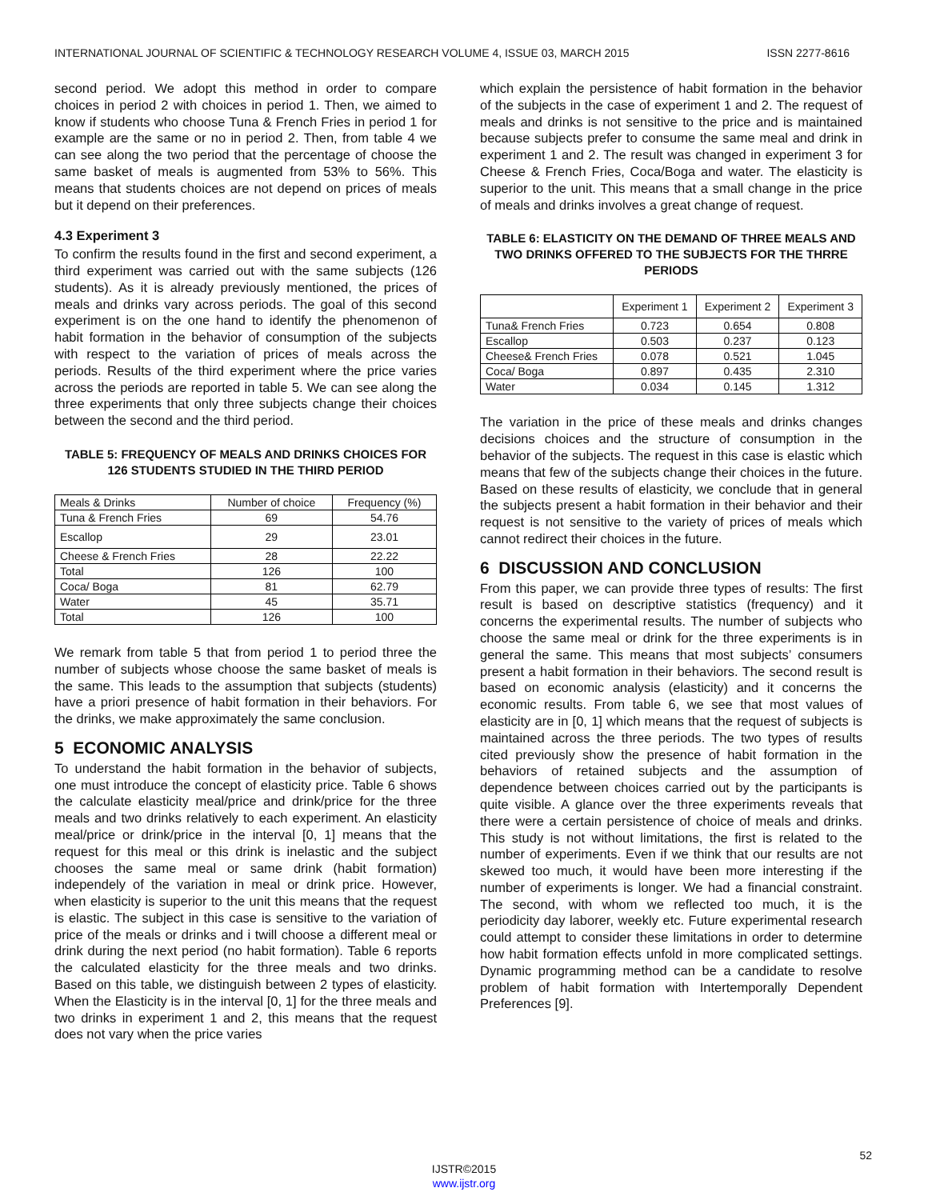INTERNATIONAL JOURNAL OF SCIENTIFIC & TECHNOLOGY RESEARCH VOLUME 4, ISSUE 03, MARCH 2015 ISSN 2277-8616
second period. We adopt this method in order to compare choices in period 2 with choices in period 1. Then, we aimed to know if students who choose Tuna & French Fries in period 1 for example are the same or no in period 2. Then, from table 4 we can see along the two period that the percentage of choose the same basket of meals is augmented from 53% to 56%. This means that students choices are not depend on prices of meals but it depend on their preferences.
4.3 Experiment 3
To confirm the results found in the first and second experiment, a third experiment was carried out with the same subjects (126 students). As it is already previously mentioned, the prices of meals and drinks vary across periods. The goal of this second experiment is on the one hand to identify the phenomenon of habit formation in the behavior of consumption of the subjects with respect to the variation of prices of meals across the periods. Results of the third experiment where the price varies across the periods are reported in table 5. We can see along the three experiments that only three subjects change their choices between the second and the third period.
TABLE 5: FREQUENCY OF MEALS AND DRINKS CHOICES FOR 126 STUDENTS STUDIED IN THE THIRD PERIOD
| Meals & Drinks | Number of choice | Frequency (%) |
| --- | --- | --- |
| Tuna & French Fries | 69 | 54.76 |
| Escallop | 29 | 23.01 |
| Cheese & French Fries | 28 | 22.22 |
| Total | 126 | 100 |
| Coca/ Boga | 81 | 62.79 |
| Water | 45 | 35.71 |
| Total | 126 | 100 |
We remark from table 5 that from period 1 to period three the number of subjects whose choose the same basket of meals is the same. This leads to the assumption that subjects (students) have a priori presence of habit formation in their behaviors. For the drinks, we make approximately the same conclusion.
5 ECONOMIC ANALYSIS
To understand the habit formation in the behavior of subjects, one must introduce the concept of elasticity price. Table 6 shows the calculate elasticity meal/price and drink/price for the three meals and two drinks relatively to each experiment. An elasticity meal/price or drink/price in the interval [0, 1] means that the request for this meal or this drink is inelastic and the subject chooses the same meal or same drink (habit formation) independely of the variation in meal or drink price. However, when elasticity is superior to the unit this means that the request is elastic. The subject in this case is sensitive to the variation of price of the meals or drinks and i twill choose a different meal or drink during the next period (no habit formation). Table 6 reports the calculated elasticity for the three meals and two drinks. Based on this table, we distinguish between 2 types of elasticity. When the Elasticity is in the interval [0, 1] for the three meals and two drinks in experiment 1 and 2, this means that the request does not vary when the price varies
which explain the persistence of habit formation in the behavior of the subjects in the case of experiment 1 and 2. The request of meals and drinks is not sensitive to the price and is maintained because subjects prefer to consume the same meal and drink in experiment 1 and 2. The result was changed in experiment 3 for Cheese & French Fries, Coca/Boga and water. The elasticity is superior to the unit. This means that a small change in the price of meals and drinks involves a great change of request.
TABLE 6: ELASTICITY ON THE DEMAND OF THREE MEALS AND TWO DRINKS OFFERED TO THE SUBJECTS FOR THE THRRE PERIODS
| | Experiment 1 | Experiment 2 | Experiment 3 |
| --- | --- | --- | --- |
| Tuna& French Fries | 0.723 | 0.654 | 0.808 |
| Escallop | 0.503 | 0.237 | 0.123 |
| Cheese& French Fries | 0.078 | 0.521 | 1.045 |
| Coca/ Boga | 0.897 | 0.435 | 2.310 |
| Water | 0.034 | 0.145 | 1.312 |
The variation in the price of these meals and drinks changes decisions choices and the structure of consumption in the behavior of the subjects. The request in this case is elastic which means that few of the subjects change their choices in the future. Based on these results of elasticity, we conclude that in general the subjects present a habit formation in their behavior and their request is not sensitive to the variety of prices of meals which cannot redirect their choices in the future.
6 DISCUSSION AND CONCLUSION
From this paper, we can provide three types of results: The first result is based on descriptive statistics (frequency) and it concerns the experimental results. The number of subjects who choose the same meal or drink for the three experiments is in general the same. This means that most subjects’ consumers present a habit formation in their behaviors. The second result is based on economic analysis (elasticity) and it concerns the economic results. From table 6, we see that most values of elasticity are in [0, 1] which means that the request of subjects is maintained across the three periods. The two types of results cited previously show the presence of habit formation in the behaviors of retained subjects and the assumption of dependence between choices carried out by the participants is quite visible. A glance over the three experiments reveals that there were a certain persistence of choice of meals and drinks. This study is not without limitations, the first is related to the number of experiments. Even if we think that our results are not skewed too much, it would have been more interesting if the number of experiments is longer. We had a financial constraint. The second, with whom we reflected too much, it is the periodicity day laborer, weekly etc. Future experimental research could attempt to consider these limitations in order to determine how habit formation effects unfold in more complicated settings. Dynamic programming method can be a candidate to resolve problem of habit formation with Intertemporally Dependent Preferences [9].
52
IJSTR©2015
www.ijstr.org